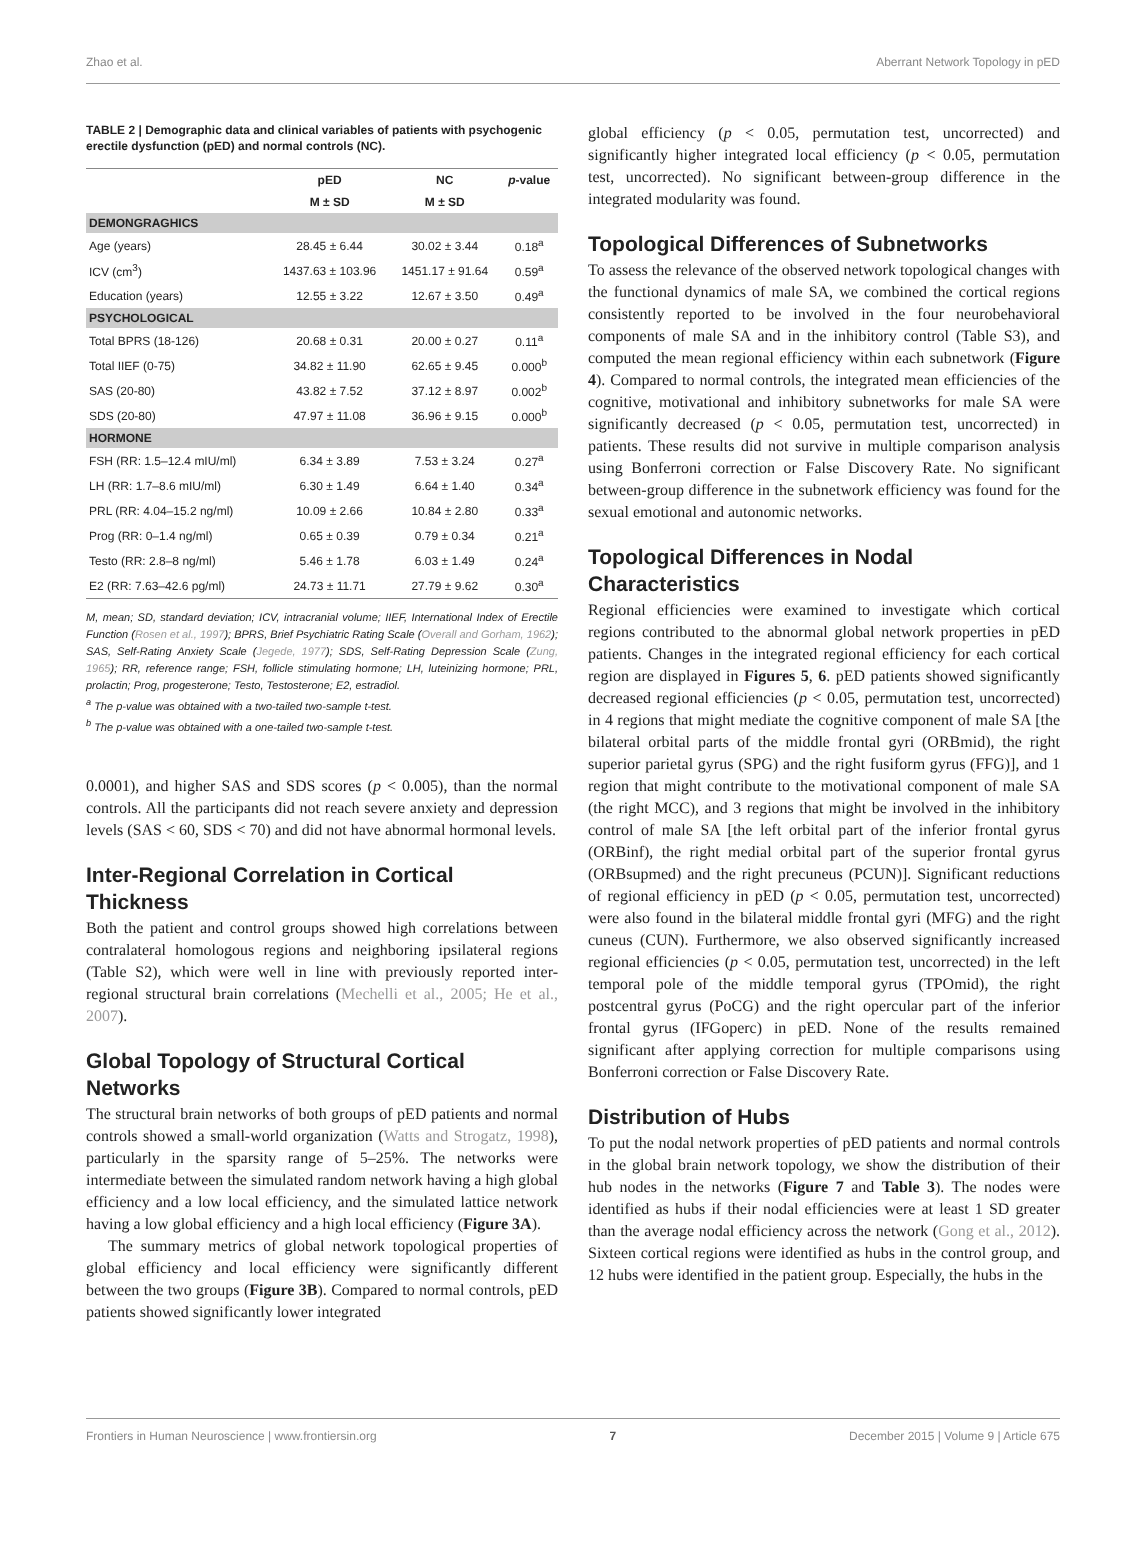Zhao et al. Aberrant Network Topology in pED
TABLE 2 | Demographic data and clinical variables of patients with psychogenic erectile dysfunction (pED) and normal controls (NC).
| | pED | NC | p -value |
| --- | --- | --- | --- |
| | M ± SD | M ± SD | |
| DEMONGRAGHICS | | | |
| Age (years) | 28.45 ± 6.44 | 30.02 ± 3.44 | 0.18<sup>a</sup> |
| ICV (cm<sup>3</sup>) | 1437.63 ± 103.96 | 1451.17 ± 91.64 | 0.59<sup>a</sup> |
| Education (years) | 12.55 ± 3.22 | 12.67 ± 3.50 | 0.49<sup>a</sup> |
| PSYCHOLOGICAL | | | |
| Total BPRS (18-126) | 20.68 ± 0.31 | 20.00 ± 0.27 | 0.11<sup>a</sup> |
| Total IIEF (0-75) | 34.82 ± 11.90 | 62.65 ± 9.45 | 0.000<sup>b</sup> |
| SAS (20-80) | 43.82 ± 7.52 | 37.12 ± 8.97 | 0.002<sup>b</sup> |
| SDS (20-80) | 47.97 ± 11.08 | 36.96 ± 9.15 | 0.000<sup>b</sup> |
| HORMONE | | | |
| FSH (RR: 1.5–12.4 mIU/ml) | 6.34 ± 3.89 | 7.53 ± 3.24 | 0.27<sup>a</sup> |
| LH (RR: 1.7–8.6 mIU/ml) | 6.30 ± 1.49 | 6.64 ± 1.40 | 0.34<sup>a</sup> |
| PRL (RR: 4.04–15.2 ng/ml) | 10.09 ± 2.66 | 10.84 ± 2.80 | 0.33<sup>a</sup> |
| Prog (RR: 0–1.4 ng/ml) | 0.65 ± 0.39 | 0.79 ± 0.34 | 0.21<sup>a</sup> |
| Testo (RR: 2.8–8 ng/ml) | 5.46 ± 1.78 | 6.03 ± 1.49 | 0.24<sup>a</sup> |
| E2 (RR: 7.63–42.6 pg/ml) | 24.73 ± 11.71 | 27.79 ± 9.62 | 0.30<sup>a</sup> |
M, mean; SD, standard deviation; ICV, intracranial volume; IIEF, International Index of Erectile Function (Rosen et al., 1997); BPRS, Brief Psychiatric Rating Scale (Overall and Gorham, 1962); SAS, Self-Rating Anxiety Scale (Jegede, 1977); SDS, Self-Rating Depression Scale (Zung, 1965); RR, reference range; FSH, follicle stimulating hormone; LH, luteinizing hormone; PRL, prolactin; Prog, progesterone; Testo, Testosterone; E2, estradiol.
<sup>a</sup> The p-value was obtained with a two-tailed two-sample t-test.
<sup>b</sup> The p-value was obtained with a one-tailed two-sample t-test.
0.0001), and higher SAS and SDS scores (p < 0.005), than the normal controls. All the participants did not reach severe anxiety and depression levels (SAS < 60, SDS < 70) and did not have abnormal hormonal levels.
Inter-Regional Correlation in Cortical Thickness
Both the patient and control groups showed high correlations between contralateral homologous regions and neighboring ipsilateral regions (Table S2), which were well in line with previously reported inter-regional structural brain correlations (Mechelli et al., 2005; He et al., 2007).
Global Topology of Structural Cortical Networks
The structural brain networks of both groups of pED patients and normal controls showed a small-world organization (Watts and Strogatz, 1998), particularly in the sparsity range of 5–25%. The networks were intermediate between the simulated random network having a high global efficiency and a low local efficiency, and the simulated lattice network having a low global efficiency and a high local efficiency (Figure 3A).
The summary metrics of global network topological properties of global efficiency and local efficiency were significantly different between the two groups (Figure 3B). Compared to normal controls, pED patients showed significantly lower integrated
global efficiency (p < 0.05, permutation test, uncorrected) and significantly higher integrated local efficiency (p < 0.05, permutation test, uncorrected). No significant between-group difference in the integrated modularity was found.
Topological Differences of Subnetworks
To assess the relevance of the observed network topological changes with the functional dynamics of male SA, we combined the cortical regions consistently reported to be involved in the four neurobehavioral components of male SA and in the inhibitory control (Table S3), and computed the mean regional efficiency within each subnetwork (Figure 4). Compared to normal controls, the integrated mean efficiencies of the cognitive, motivational and inhibitory subnetworks for male SA were significantly decreased (p < 0.05, permutation test, uncorrected) in patients. These results did not survive in multiple comparison analysis using Bonferroni correction or False Discovery Rate. No significant between-group difference in the subnetwork efficiency was found for the sexual emotional and autonomic networks.
Topological Differences in Nodal Characteristics
Regional efficiencies were examined to investigate which cortical regions contributed to the abnormal global network properties in pED patients. Changes in the integrated regional efficiency for each cortical region are displayed in Figures 5, 6. pED patients showed significantly decreased regional efficiencies (p < 0.05, permutation test, uncorrected) in 4 regions that might mediate the cognitive component of male SA [the bilateral orbital parts of the middle frontal gyri (ORBmid), the right superior parietal gyrus (SPG) and the right fusiform gyrus (FFG)], and 1 region that might contribute to the motivational component of male SA (the right MCC), and 3 regions that might be involved in the inhibitory control of male SA [the left orbital part of the inferior frontal gyrus (ORBinf), the right medial orbital part of the superior frontal gyrus (ORBsupmed) and the right precuneus (PCUN)]. Significant reductions of regional efficiency in pED (p < 0.05, permutation test, uncorrected) were also found in the bilateral middle frontal gyri (MFG) and the right cuneus (CUN). Furthermore, we also observed significantly increased regional efficiencies (p < 0.05, permutation test, uncorrected) in the left temporal pole of the middle temporal gyrus (TPOmid), the right postcentral gyrus (PoCG) and the right opercular part of the inferior frontal gyrus (IFGoperc) in pED. None of the results remained significant after applying correction for multiple comparisons using Bonferroni correction or False Discovery Rate.
Distribution of Hubs
To put the nodal network properties of pED patients and normal controls in the global brain network topology, we show the distribution of their hub nodes in the networks (Figure 7 and Table 3). The nodes were identified as hubs if their nodal efficiencies were at least 1 SD greater than the average nodal efficiency across the network (Gong et al., 2012). Sixteen cortical regions were identified as hubs in the control group, and 12 hubs were identified in the patient group. Especially, the hubs in the
Frontiers in Human Neuroscience | www.frontiersin.org 7 December 2015 | Volume 9 | Article 675